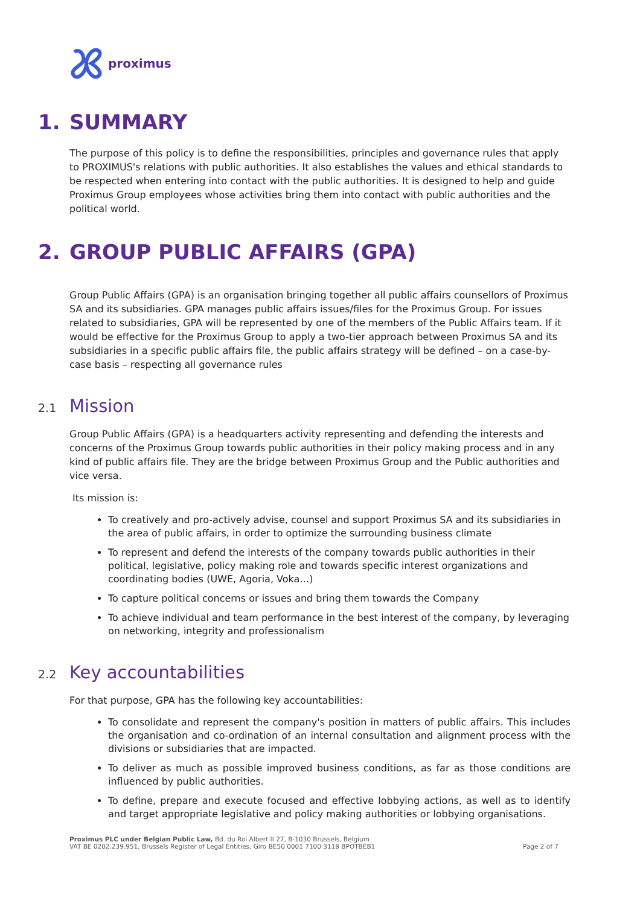proximus
1. SUMMARY
The purpose of this policy is to define the responsibilities, principles and governance rules that apply to PROXIMUS's relations with public authorities. It also establishes the values and ethical standards to be respected when entering into contact with the public authorities. It is designed to help and guide Proximus Group employees whose activities bring them into contact with public authorities and the political world.
2. GROUP PUBLIC AFFAIRS (GPA)
Group Public Affairs (GPA) is an organisation bringing together all public affairs counsellors of Proximus SA and its subsidiaries. GPA manages public affairs issues/files for the Proximus Group. For issues related to subsidiaries, GPA will be represented by one of the members of the Public Affairs team. If it would be effective for the Proximus Group to apply a two-tier approach between Proximus SA and its subsidiaries in a specific public affairs file, the public affairs strategy will be defined – on a case-by-case basis – respecting all governance rules
2.1 Mission
Group Public Affairs (GPA) is a headquarters activity representing and defending the interests and concerns of the Proximus Group towards public authorities in their policy making process and in any kind of public affairs file. They are the bridge between Proximus Group and the Public authorities and vice versa.
Its mission is:
To creatively and pro-actively advise, counsel and support Proximus SA and its subsidiaries in the area of public affairs, in order to optimize the surrounding business climate
To represent and defend the interests of the company towards public authorities in their political, legislative, policy making role and towards specific interest organizations and coordinating bodies (UWE, Agoria, Voka…)
To capture political concerns or issues and bring them towards the Company
To achieve individual and team performance in the best interest of the company, by leveraging on networking, integrity and professionalism
2.2 Key accountabilities
For that purpose, GPA has the following key accountabilities:
To consolidate and represent the company's position in matters of public affairs. This includes the organisation and co-ordination of an internal consultation and alignment process with the divisions or subsidiaries that are impacted.
To deliver as much as possible improved business conditions, as far as those conditions are influenced by public authorities.
To define, prepare and execute focused and effective lobbying actions, as well as to identify and target appropriate legislative and policy making authorities or lobbying organisations.
Proximus PLC under Belgian Public Law, Bd. du Roi Albert II 27, B-1030 Brussels, Belgium
VAT BE 0202.239.951, Brussels Register of Legal Entities, Giro BE50 0001 7100 3118 BPOTBEB1
Page 2 of 7